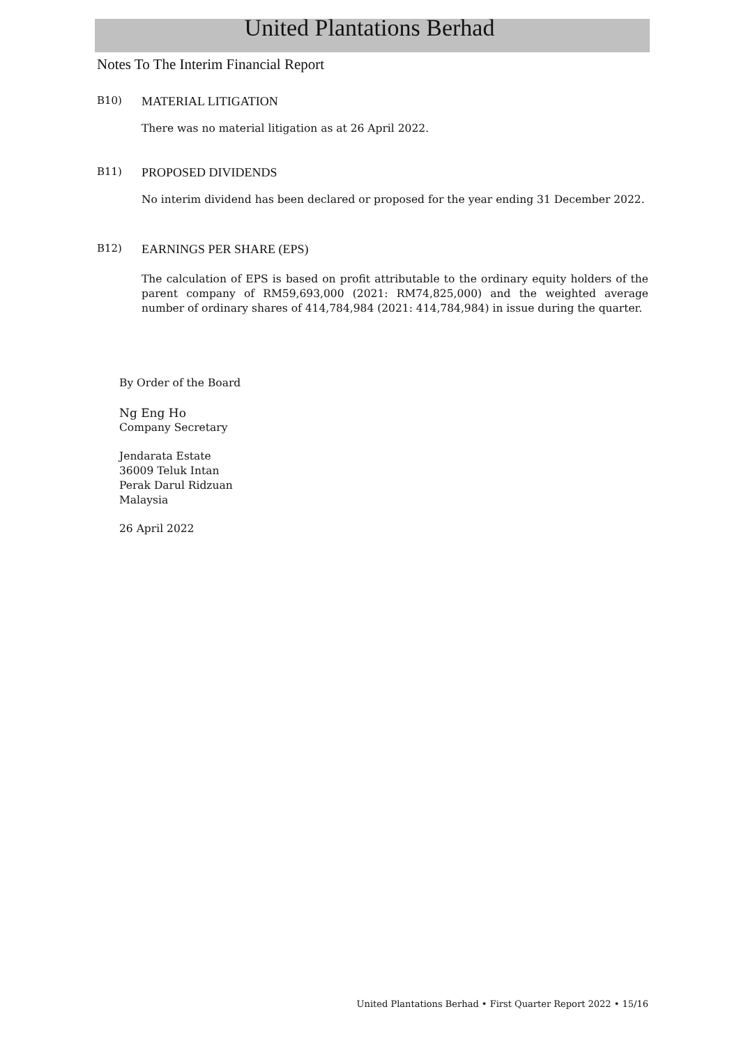United Plantations Berhad
Notes To The Interim Financial Report
B10) MATERIAL LITIGATION
There was no material litigation as at 26 April 2022.
B11) PROPOSED DIVIDENDS
No interim dividend has been declared or proposed for the year ending 31 December 2022.
B12) EARNINGS PER SHARE (EPS)
The calculation of EPS is based on profit attributable to the ordinary equity holders of the parent company of RM59,693,000 (2021: RM74,825,000) and the weighted average number of ordinary shares of 414,784,984 (2021: 414,784,984) in issue during the quarter.
By Order of the Board
Ng Eng Ho
Company Secretary
Jendarata Estate
36009 Teluk Intan
Perak Darul Ridzuan
Malaysia
26 April 2022
United Plantations Berhad • First Quarter Report 2022 • 15/16